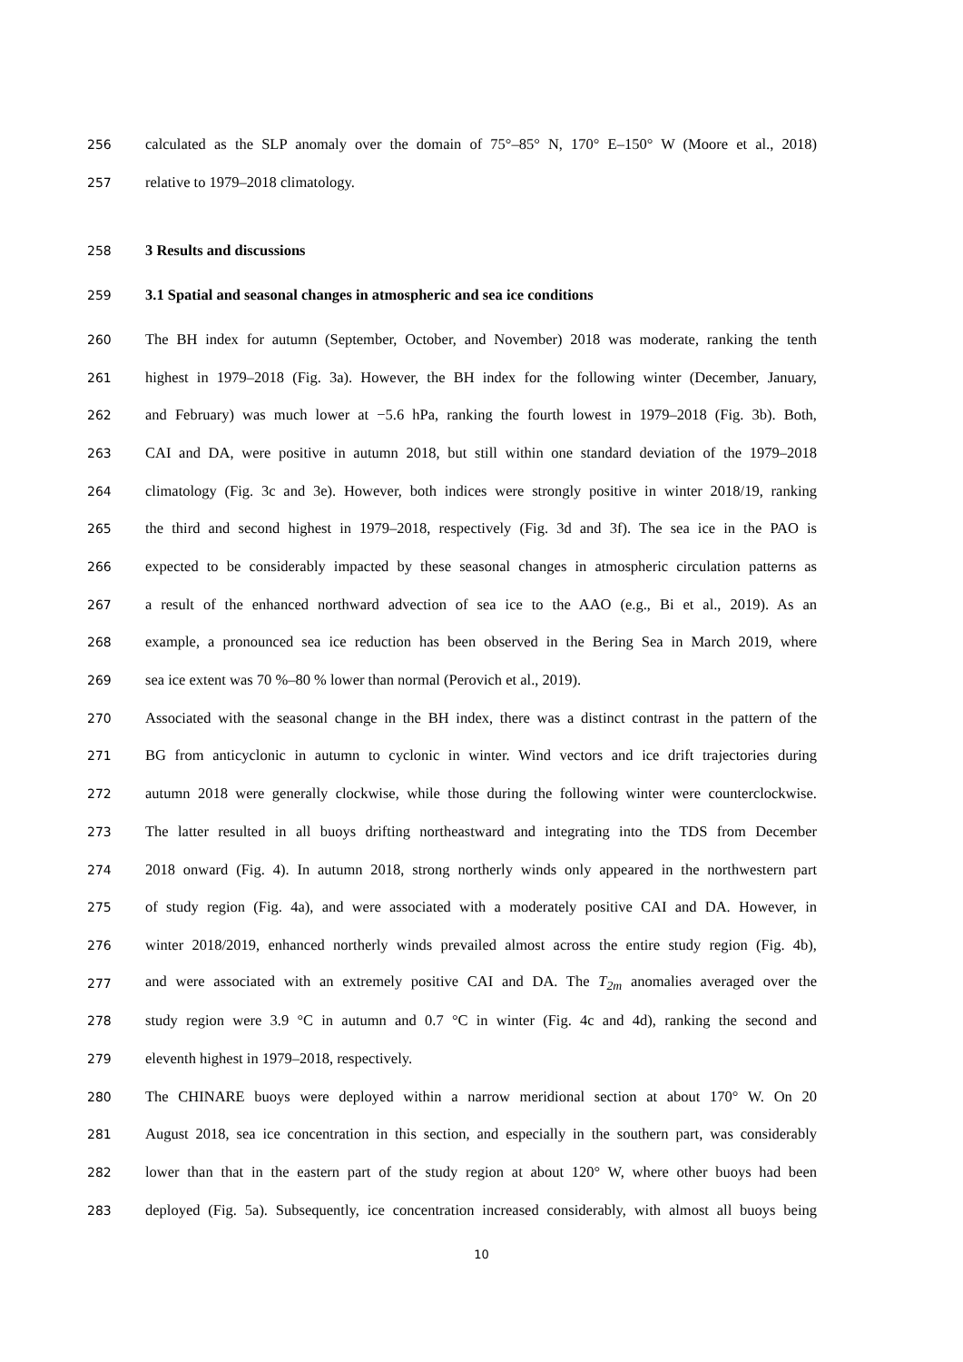256 calculated as the SLP anomaly over the domain of 75°–85° N, 170° E–150° W (Moore et al., 2018)
257 relative to 1979–2018 climatology.
258 3 Results and discussions
259 3.1 Spatial and seasonal changes in atmospheric and sea ice conditions
260 The BH index for autumn (September, October, and November) 2018 was moderate, ranking the tenth
261 highest in 1979–2018 (Fig. 3a). However, the BH index for the following winter (December, January,
262 and February) was much lower at −5.6 hPa, ranking the fourth lowest in 1979–2018 (Fig. 3b). Both,
263 CAI and DA, were positive in autumn 2018, but still within one standard deviation of the 1979–2018
264 climatology (Fig. 3c and 3e). However, both indices were strongly positive in winter 2018/19, ranking
265 the third and second highest in 1979–2018, respectively (Fig. 3d and 3f). The sea ice in the PAO is
266 expected to be considerably impacted by these seasonal changes in atmospheric circulation patterns as
267 a result of the enhanced northward advection of sea ice to the AAO (e.g., Bi et al., 2019). As an
268 example, a pronounced sea ice reduction has been observed in the Bering Sea in March 2019, where
269 sea ice extent was 70 %–80 % lower than normal (Perovich et al., 2019).
270 Associated with the seasonal change in the BH index, there was a distinct contrast in the pattern of the
271 BG from anticyclonic in autumn to cyclonic in winter. Wind vectors and ice drift trajectories during
272 autumn 2018 were generally clockwise, while those during the following winter were counterclockwise.
273 The latter resulted in all buoys drifting northeastward and integrating into the TDS from December
274 2018 onward (Fig. 4). In autumn 2018, strong northerly winds only appeared in the northwestern part
275 of study region (Fig. 4a), and were associated with a moderately positive CAI and DA. However, in
276 winter 2018/2019, enhanced northerly winds prevailed almost across the entire study region (Fig. 4b),
277 and were associated with an extremely positive CAI and DA. The T<sub>2m</sub> anomalies averaged over the
278 study region were 3.9 °C in autumn and 0.7 °C in winter (Fig. 4c and 4d), ranking the second and
279 eleventh highest in 1979–2018, respectively.
280 The CHINARE buoys were deployed within a narrow meridional section at about 170° W. On 20
281 August 2018, sea ice concentration in this section, and especially in the southern part, was considerably
282 lower than that in the eastern part of the study region at about 120° W, where other buoys had been
283 deployed (Fig. 5a). Subsequently, ice concentration increased considerably, with almost all buoys being
10